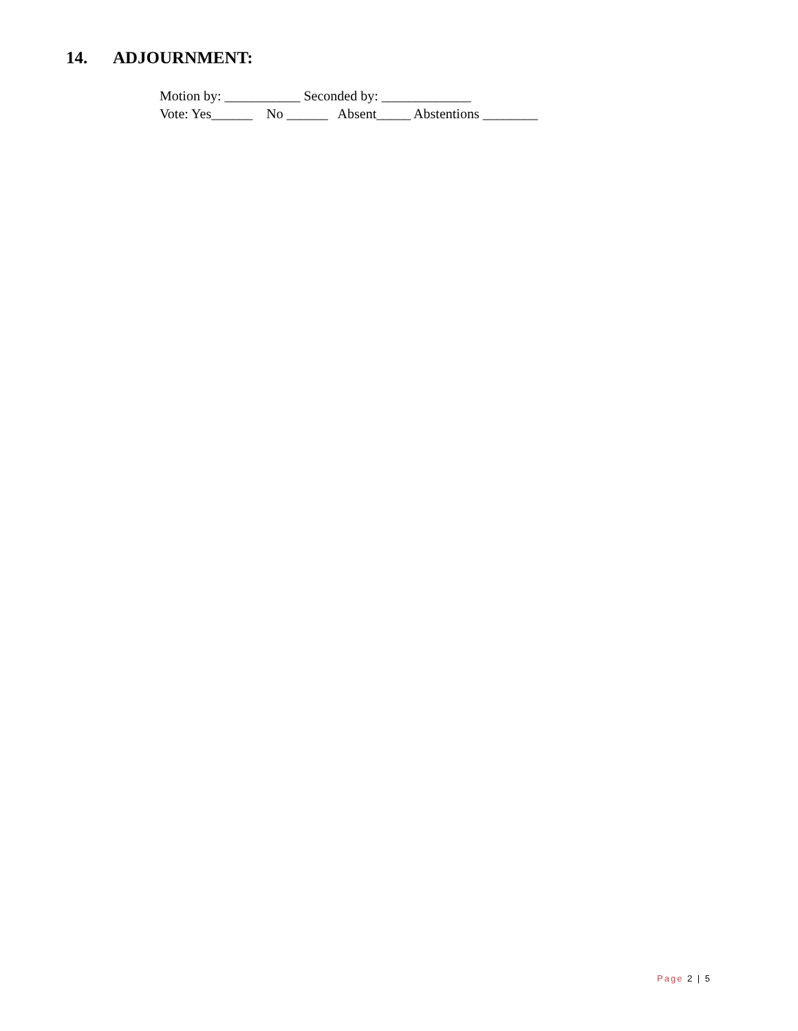14. ADJOURNMENT:
Motion by: ___________ Seconded by: _____________ Vote: Yes______ No ______ Absent_____ Abstentions ________
Page 2 | 5